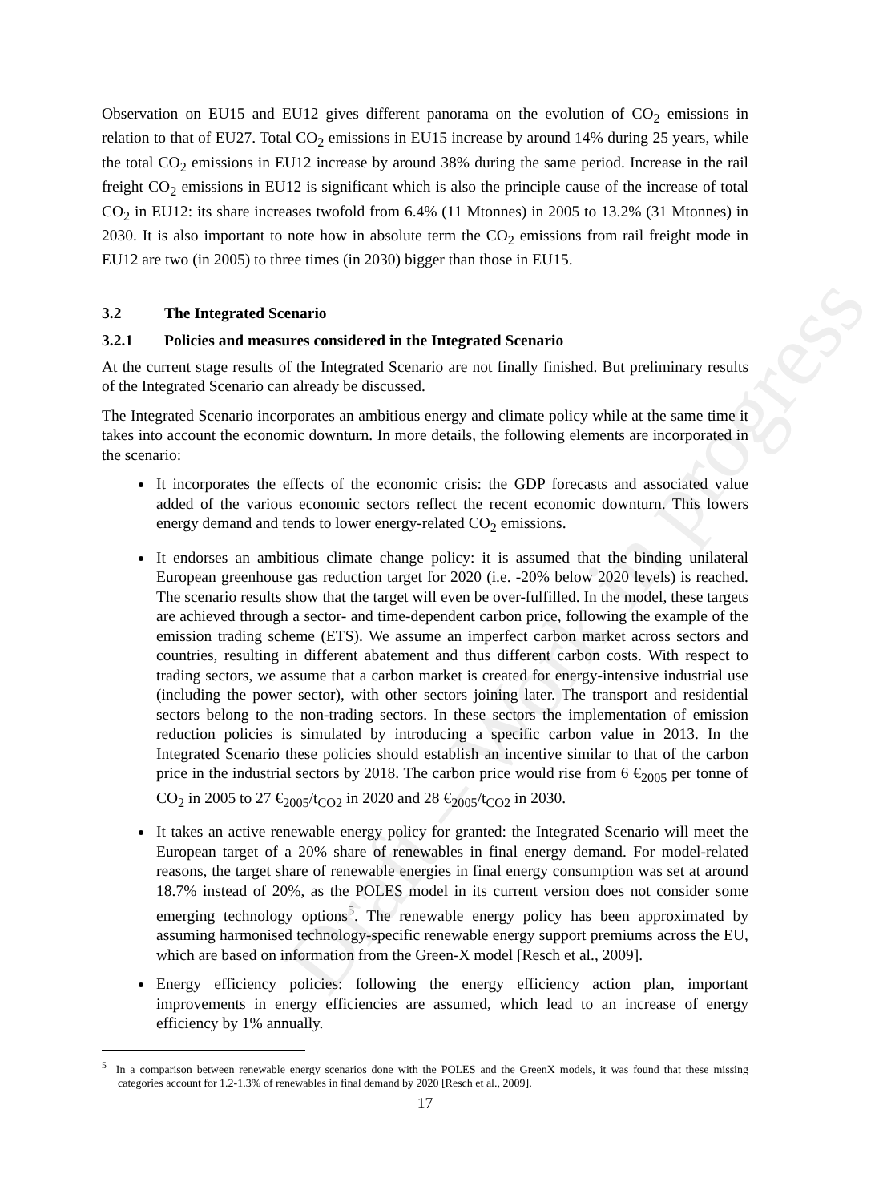Draft – Work in progress
Observation on EU15 and EU12 gives different panorama on the evolution of CO<sub>2</sub> emissions in relation to that of EU27. Total CO<sub>2</sub> emissions in EU15 increase by around 14% during 25 years, while the total CO<sub>2</sub> emissions in EU12 increase by around 38% during the same period. Increase in the rail freight CO<sub>2</sub> emissions in EU12 is significant which is also the principle cause of the increase of total CO<sub>2</sub> in EU12: its share increases twofold from 6.4% (11 Mtonnes) in 2005 to 13.2% (31 Mtonnes) in 2030. It is also important to note how in absolute term the CO<sub>2</sub> emissions from rail freight mode in EU12 are two (in 2005) to three times (in 2030) bigger than those in EU15.
3.2 The Integrated Scenario
3.2.1 Policies and measures considered in the Integrated Scenario
At the current stage results of the Integrated Scenario are not finally finished. But preliminary results of the Integrated Scenario can already be discussed.
The Integrated Scenario incorporates an ambitious energy and climate policy while at the same time it takes into account the economic downturn. In more details, the following elements are incorporated in the scenario:
It incorporates the effects of the economic crisis: the GDP forecasts and associated value added of the various economic sectors reflect the recent economic downturn. This lowers energy demand and tends to lower energy-related CO<sub>2</sub> emissions.
It endorses an ambitious climate change policy: it is assumed that the binding unilateral European greenhouse gas reduction target for 2020 (i.e. -20% below 2020 levels) is reached. The scenario results show that the target will even be over-fulfilled. In the model, these targets are achieved through a sector- and time-dependent carbon price, following the example of the emission trading scheme (ETS). We assume an imperfect carbon market across sectors and countries, resulting in different abatement and thus different carbon costs. With respect to trading sectors, we assume that a carbon market is created for energy-intensive industrial use (including the power sector), with other sectors joining later. The transport and residential sectors belong to the non-trading sectors. In these sectors the implementation of emission reduction policies is simulated by introducing a specific carbon value in 2013. In the Integrated Scenario these policies should establish an incentive similar to that of the carbon price in the industrial sectors by 2018. The carbon price would rise from 6 €<sub>2005</sub> per tonne of CO<sub>2</sub> in 2005 to 27 €<sub>2005</sub>/t<sub>CO2</sub> in 2020 and 28 €<sub>2005</sub>/t<sub>CO2</sub> in 2030.
It takes an active renewable energy policy for granted: the Integrated Scenario will meet the European target of a 20% share of renewables in final energy demand. For model-related reasons, the target share of renewable energies in final energy consumption was set at around 18.7% instead of 20%, as the POLES model in its current version does not consider some emerging technology options<sup>5</sup>. The renewable energy policy has been approximated by assuming harmonised technology-specific renewable energy support premiums across the EU, which are based on information from the Green-X model [Resch et al., 2009].
Energy efficiency policies: following the energy efficiency action plan, important improvements in energy efficiencies are assumed, which lead to an increase of energy efficiency by 1% annually.
<sup>5</sup> In a comparison between renewable energy scenarios done with the POLES and the GreenX models, it was found that these missing categories account for 1.2-1.3% of renewables in final demand by 2020 [Resch et al., 2009].
17